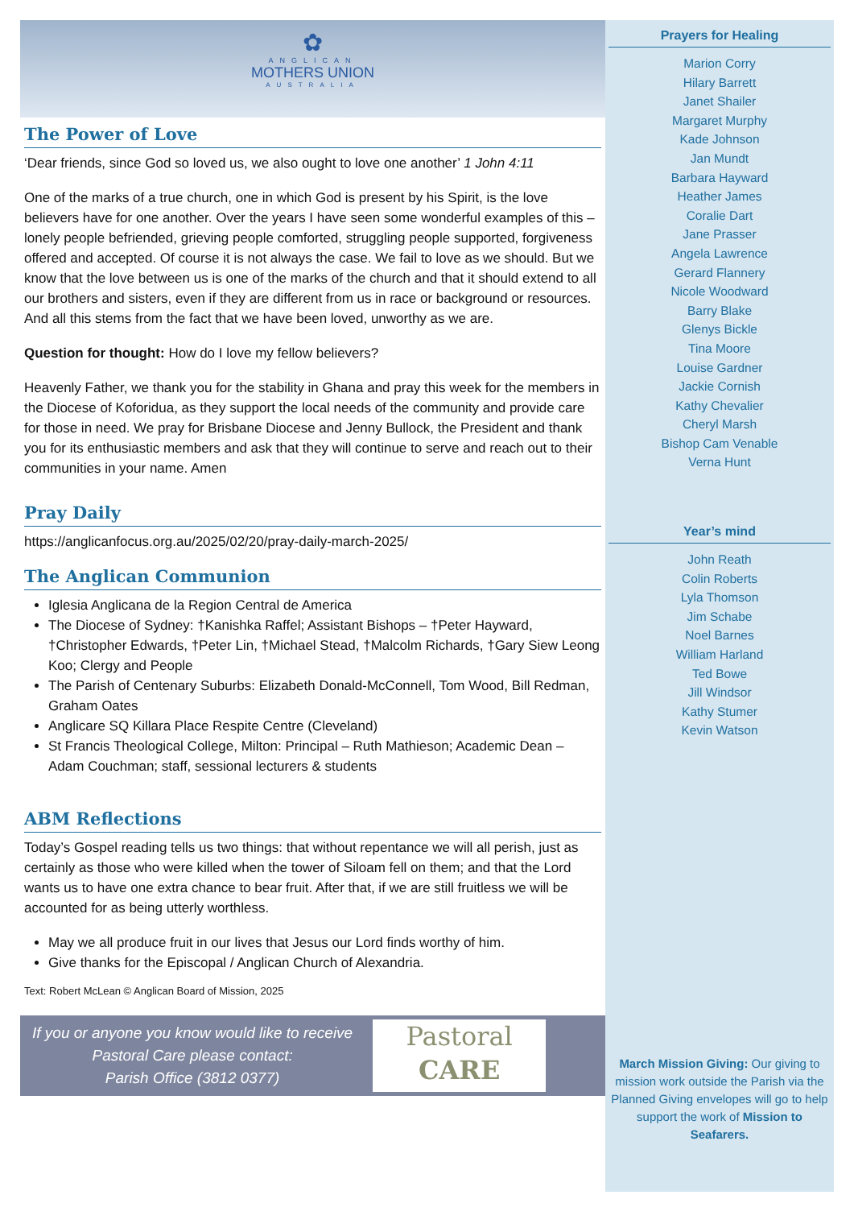✿
ANGLICAN
MOTHERS UNION
AUSTRALIA
The Power of Love
‘Dear friends, since God so loved us, we also ought to love one another’ 1 John 4:11
One of the marks of a true church, one in which God is present by his Spirit, is the love believers have for one another. Over the years I have seen some wonderful examples of this – lonely people befriended, grieving people comforted, struggling people supported, forgiveness offered and accepted. Of course it is not always the case. We fail to love as we should. But we know that the love between us is one of the marks of the church and that it should extend to all our brothers and sisters, even if they are different from us in race or background or resources. And all this stems from the fact that we have been loved, unworthy as we are.
Question for thought: How do I love my fellow believers?
Heavenly Father, we thank you for the stability in Ghana and pray this week for the members in the Diocese of Koforidua, as they support the local needs of the community and provide care for those in need. We pray for Brisbane Diocese and Jenny Bullock, the President and thank you for its enthusiastic members and ask that they will continue to serve and reach out to their communities in your name. Amen
Pray Daily
https://anglicanfocus.org.au/2025/02/20/pray-daily-march-2025/
The Anglican Communion
Iglesia Anglicana de la Region Central de America
The Diocese of Sydney: †Kanishka Raffel; Assistant Bishops – †Peter Hayward, †Christopher Edwards, †Peter Lin, †Michael Stead, †Malcolm Richards, †Gary Siew Leong Koo; Clergy and People
The Parish of Centenary Suburbs: Elizabeth Donald-McConnell, Tom Wood, Bill Redman, Graham Oates
Anglicare SQ Killara Place Respite Centre (Cleveland)
St Francis Theological College, Milton: Principal – Ruth Mathieson; Academic Dean – Adam Couchman; staff, sessional lecturers & students
ABM Reflections
Today’s Gospel reading tells us two things: that without repentance we will all perish, just as certainly as those who were killed when the tower of Siloam fell on them; and that the Lord wants us to have one extra chance to bear fruit. After that, if we are still fruitless we will be accounted for as being utterly worthless.
May we all produce fruit in our lives that Jesus our Lord finds worthy of him.
Give thanks for the Episcopal / Anglican Church of Alexandria.
Text: Robert McLean © Anglican Board of Mission, 2025
If you or anyone you know would like to receive
Pastoral Care please contact:
Parish Office (3812 0377)
Pastoral
CARE
Prayers for Healing
Marion Corry
Hilary Barrett
Janet Shailer
Margaret Murphy
Kade Johnson
Jan Mundt
Barbara Hayward
Heather James
Coralie Dart
Jane Prasser
Angela Lawrence
Gerard Flannery
Nicole Woodward
Barry Blake
Glenys Bickle
Tina Moore
Louise Gardner
Jackie Cornish
Kathy Chevalier
Cheryl Marsh
Bishop Cam Venable
Verna Hunt
Year’s mind
John Reath
Colin Roberts
Lyla Thomson
Jim Schabe
Noel Barnes
William Harland
Ted Bowe
Jill Windsor
Kathy Stumer
Kevin Watson
March Mission Giving: Our giving to mission work outside the Parish via the Planned Giving envelopes will go to help support the work of Mission to Seafarers.